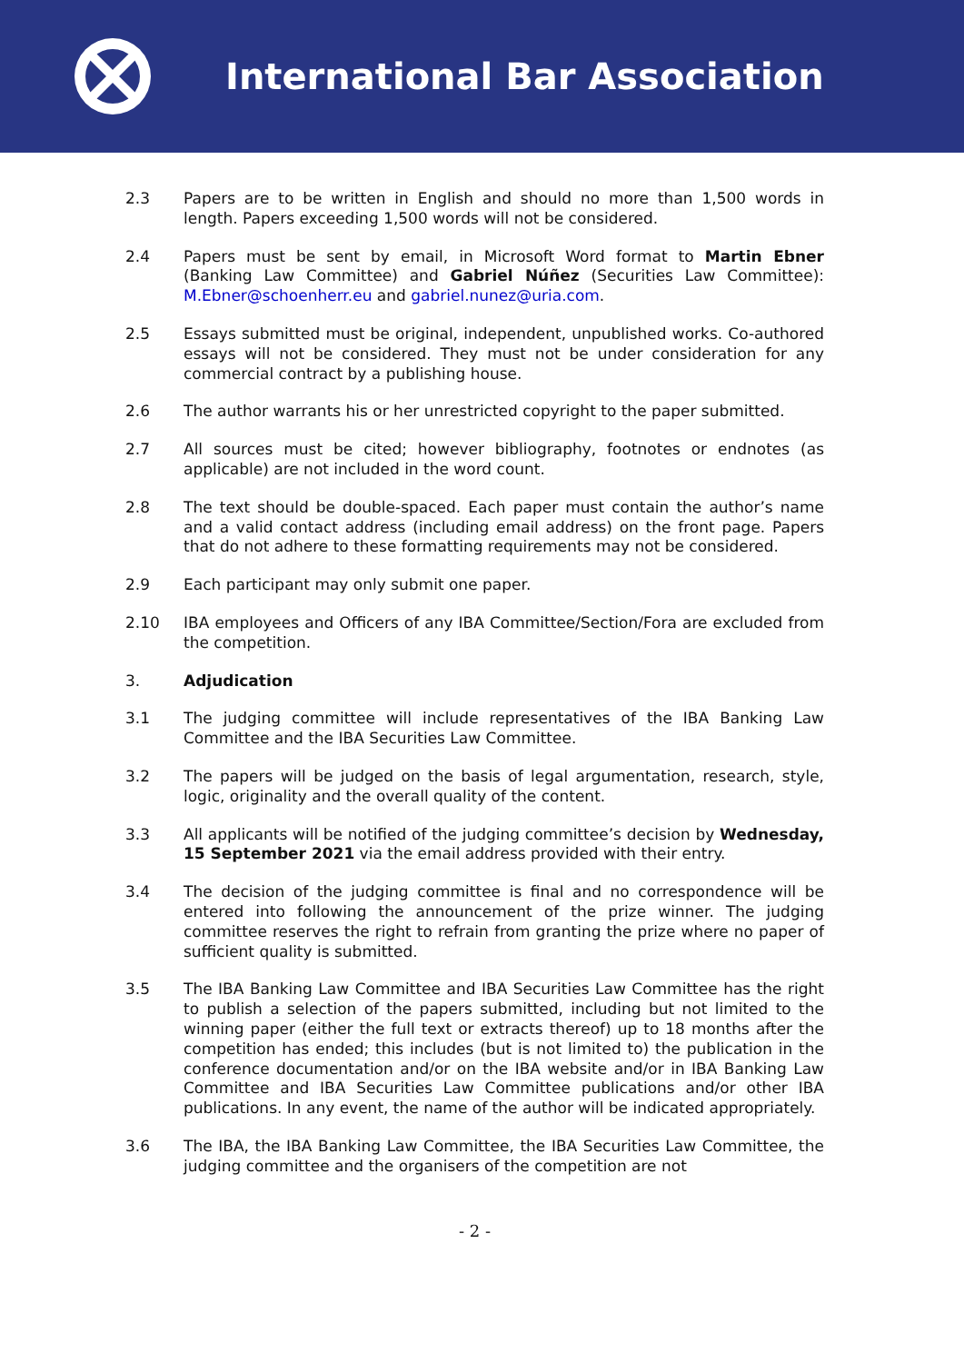International Bar Association
2.3 Papers are to be written in English and should no more than 1,500 words in length. Papers exceeding 1,500 words will not be considered.
2.4 Papers must be sent by email, in Microsoft Word format to Martin Ebner (Banking Law Committee) and Gabriel Núñez (Securities Law Committee): M.Ebner@schoenherr.eu and gabriel.nunez@uria.com.
2.5 Essays submitted must be original, independent, unpublished works. Co-authored essays will not be considered. They must not be under consideration for any commercial contract by a publishing house.
2.6 The author warrants his or her unrestricted copyright to the paper submitted.
2.7 All sources must be cited; however bibliography, footnotes or endnotes (as applicable) are not included in the word count.
2.8 The text should be double-spaced. Each paper must contain the author’s name and a valid contact address (including email address) on the front page. Papers that do not adhere to these formatting requirements may not be considered.
2.9 Each participant may only submit one paper.
2.10 IBA employees and Officers of any IBA Committee/Section/Fora are excluded from the competition.
3. Adjudication
3.1 The judging committee will include representatives of the IBA Banking Law Committee and the IBA Securities Law Committee.
3.2 The papers will be judged on the basis of legal argumentation, research, style, logic, originality and the overall quality of the content.
3.3 All applicants will be notified of the judging committee’s decision by Wednesday, 15 September 2021 via the email address provided with their entry.
3.4 The decision of the judging committee is final and no correspondence will be entered into following the announcement of the prize winner. The judging committee reserves the right to refrain from granting the prize where no paper of sufficient quality is submitted.
3.5 The IBA Banking Law Committee and IBA Securities Law Committee has the right to publish a selection of the papers submitted, including but not limited to the winning paper (either the full text or extracts thereof) up to 18 months after the competition has ended; this includes (but is not limited to) the publication in the conference documentation and/or on the IBA website and/or in IBA Banking Law Committee and IBA Securities Law Committee publications and/or other IBA publications. In any event, the name of the author will be indicated appropriately.
3.6 The IBA, the IBA Banking Law Committee, the IBA Securities Law Committee, the judging committee and the organisers of the competition are not
- 2 -